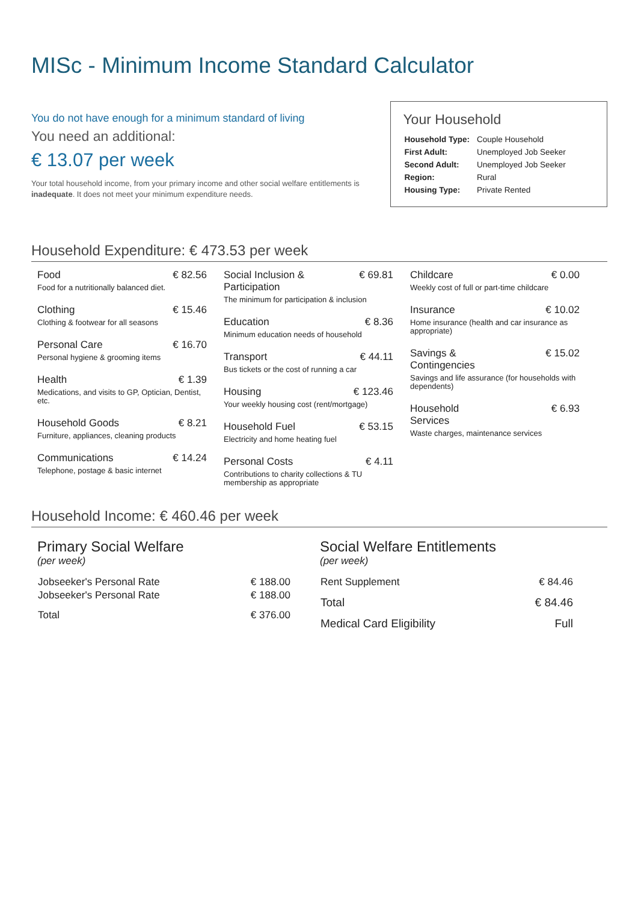MISc - Minimum Income Standard Calculator
You do not have enough for a minimum standard of living
You need an additional:
€ 13.07 per week
Your total household income, from your primary income and other social welfare entitlements is inadequate. It does not meet your minimum expenditure needs.
Your Household
| Household Type: | Couple Household |
| First Adult: | Unemployed Job Seeker |
| Second Adult: | Unemployed Job Seeker |
| Region: | Rural |
| Housing Type: | Private Rented |
Household Expenditure: € 473.53 per week
Food € 82.56
Food for a nutritionally balanced diet.
Clothing € 15.46
Clothing & footwear for all seasons
Personal Care € 16.70
Personal hygiene & grooming items
Health € 1.39
Medications, and visits to GP, Optician, Dentist, etc.
Household Goods € 8.21
Furniture, appliances, cleaning products
Communications € 14.24
Telephone, postage & basic internet
Social Inclusion &
Participation € 69.81
The minimum for participation & inclusion
Education € 8.36
Minimum education needs of household
Transport € 44.11
Bus tickets or the cost of running a car
Housing € 123.46
Your weekly housing cost (rent/mortgage)
Household Fuel € 53.15
Electricity and home heating fuel
Personal Costs € 4.11
Contributions to charity collections & TU membership as appropriate
Childcare € 0.00
Weekly cost of full or part-time childcare
Insurance € 10.02
Home insurance (health and car insurance as appropriate)
Savings &
Contingencies € 15.02
Savings and life assurance (for households with dependents)
Household
Services € 6.93
Waste charges, maintenance services
Household Income: € 460.46 per week
Primary Social Welfare
(per week)
| Jobseeker's Personal Rate | € 188.00 |
| Jobseeker's Personal Rate | € 188.00 |
| Total | € 376.00 |
Social Welfare Entitlements
(per week)
| Rent Supplement | € 84.46 |
| Total | € 84.46 |
| Medical Card Eligibility | Full |